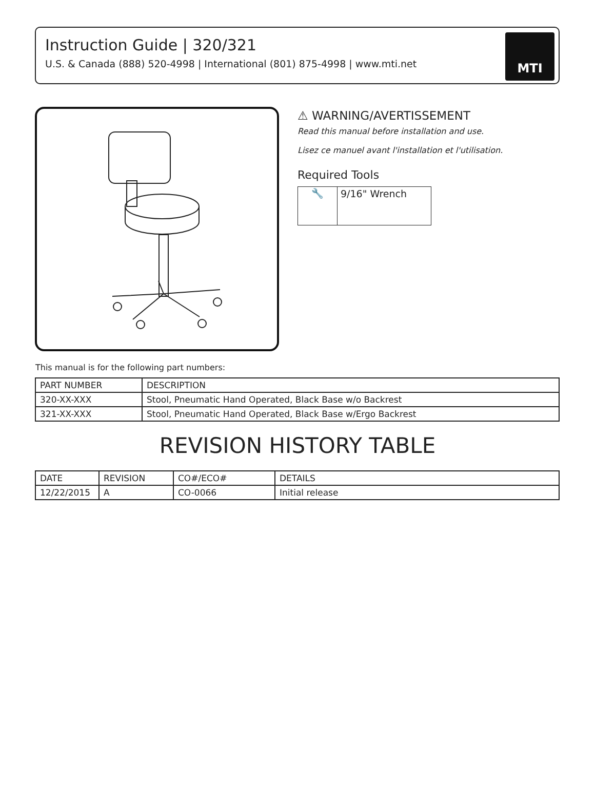Instruction Guide | 320/321
U.S. & Canada (888) 520-4998 | International (801) 875-4998 | www.mti.net
MTI
⚠ WARNING/AVERTISSEMENT
Read this manual before installation and use.
Lisez ce manuel avant l'installation et l'utilisation.
Required Tools
| 🔧 | 9/16" Wrench |
This manual is for the following part numbers:
| PART NUMBER | DESCRIPTION |
| --- | --- |
| 320-XX-XXX | Stool, Pneumatic Hand Operated, Black Base w/o Backrest |
| 321-XX-XXX | Stool, Pneumatic Hand Operated, Black Base w/Ergo Backrest |
REVISION HISTORY TABLE
| DATE | REVISION | CO#/ECO# | DETAILS |
| --- | --- | --- | --- |
| 12/22/2015 | A | CO-0066 | Initial release |